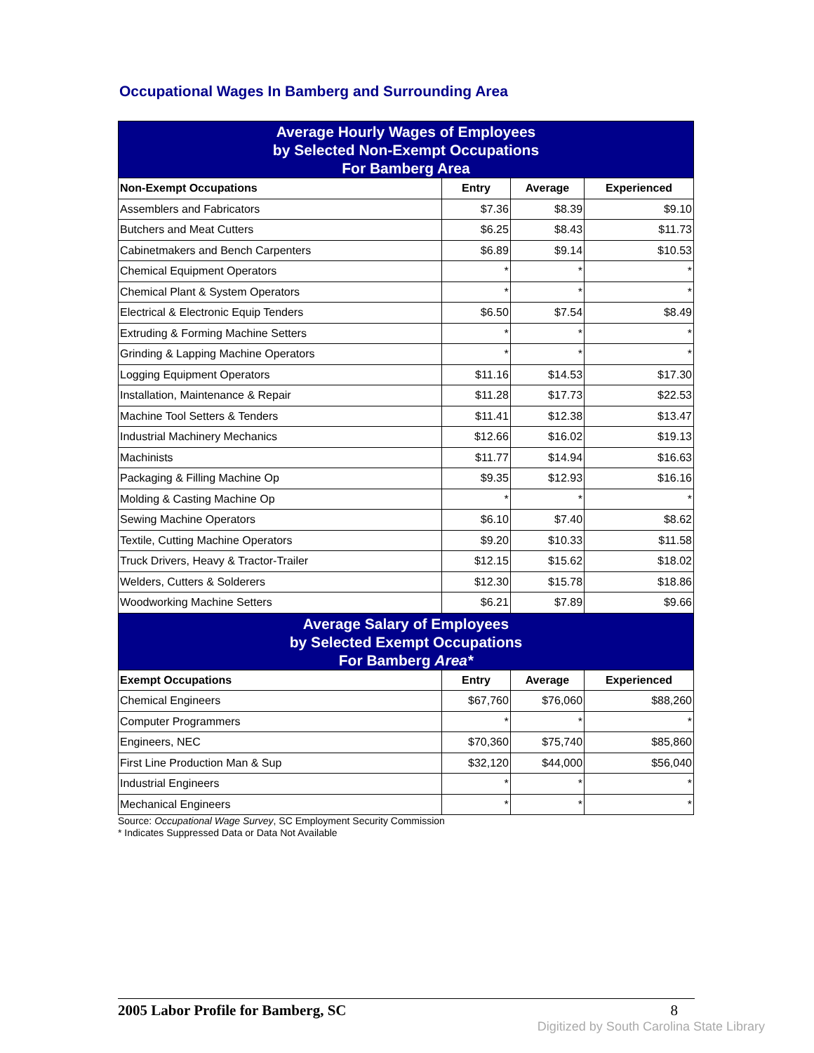Occupational Wages In Bamberg and Surrounding Area
| Average Hourly Wages of Employees by Selected Non-Exempt Occupations For Bamberg Area | | | |
| Non-Exempt Occupations | Entry | Average | Experienced |
| Assemblers and Fabricators | $7.36 | $8.39 | $9.10 |
| Butchers and Meat Cutters | $6.25 | $8.43 | $11.73 |
| Cabinetmakers and Bench Carpenters | $6.89 | $9.14 | $10.53 |
| Chemical Equipment Operators | * | * | * |
| Chemical Plant & System Operators | * | * | * |
| Electrical & Electronic Equip Tenders | $6.50 | $7.54 | $8.49 |
| Extruding & Forming Machine Setters | * | * | * |
| Grinding & Lapping Machine Operators | * | * | * |
| Logging Equipment Operators | $11.16 | $14.53 | $17.30 |
| Installation, Maintenance & Repair | $11.28 | $17.73 | $22.53 |
| Machine Tool Setters & Tenders | $11.41 | $12.38 | $13.47 |
| Industrial Machinery Mechanics | $12.66 | $16.02 | $19.13 |
| Machinists | $11.77 | $14.94 | $16.63 |
| Packaging & Filling Machine Op | $9.35 | $12.93 | $16.16 |
| Molding & Casting Machine Op | * | * | * |
| Sewing Machine Operators | $6.10 | $7.40 | $8.62 |
| Textile, Cutting Machine Operators | $9.20 | $10.33 | $11.58 |
| Truck Drivers, Heavy & Tractor-Trailer | $12.15 | $15.62 | $18.02 |
| Welders, Cutters & Solderers | $12.30 | $15.78 | $18.86 |
| Woodworking Machine Setters | $6.21 | $7.89 | $9.66 |
| Average Salary of Employees by Selected Exempt Occupations For Bamberg Area* | | | |
| Exempt Occupations | Entry | Average | Experienced |
| Chemical Engineers | $67,760 | $76,060 | $88,260 |
| Computer Programmers | * | * | * |
| Engineers, NEC | $70,360 | $75,740 | $85,860 |
| First Line Production Man & Sup | $32,120 | $44,000 | $56,040 |
| Industrial Engineers | * | * | * |
| Mechanical Engineers | * | * | * |
Source: Occupational Wage Survey, SC Employment Security Commission
* Indicates Suppressed Data or Data Not Available
2005 Labor Profile for Bamberg, SC 8
Digitized by South Carolina State Library